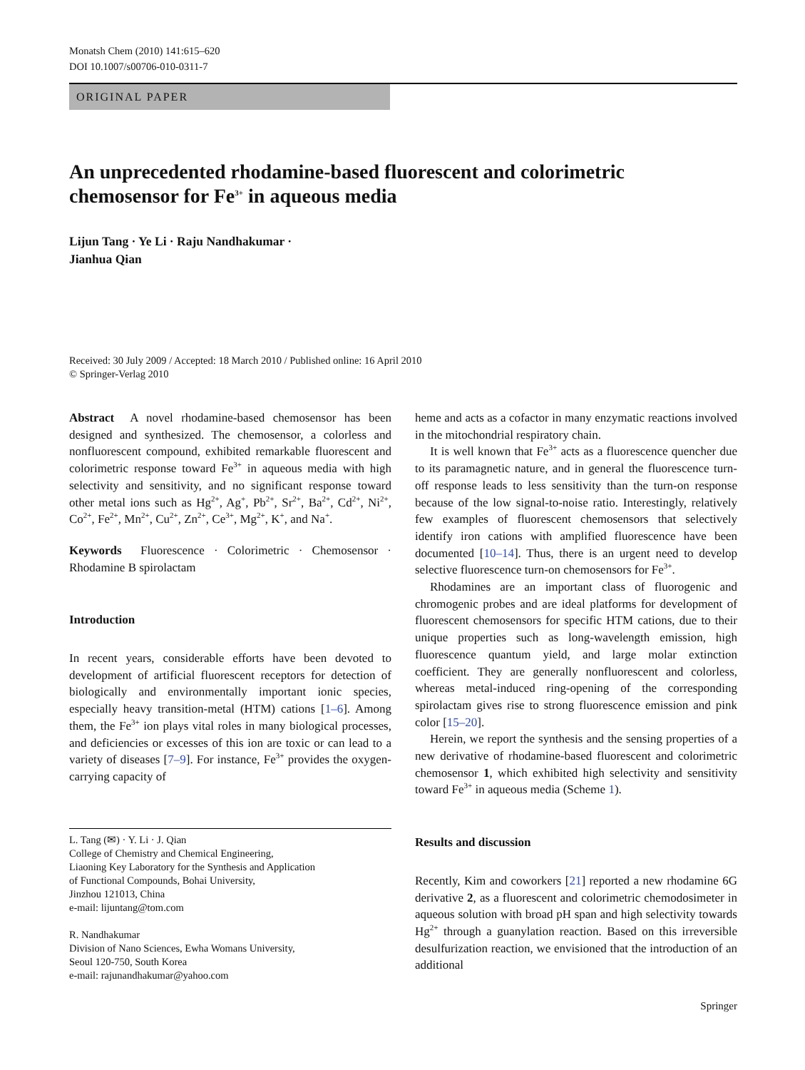Monatsh Chem (2010) 141:615–620
DOI 10.1007/s00706-010-0311-7
ORIGINAL PAPER
An unprecedented rhodamine-based fluorescent and colorimetric chemosensor for Fe<sup>3+</sup> in aqueous media
Lijun Tang · Ye Li · Raju Nandhakumar ·
Jianhua Qian
Received: 30 July 2009 / Accepted: 18 March 2010 / Published online: 16 April 2010
© Springer-Verlag 2010
Abstract A novel rhodamine-based chemosensor has been designed and synthesized. The chemosensor, a colorless and nonfluorescent compound, exhibited remarkable fluorescent and colorimetric response toward Fe<sup>3+</sup> in aqueous media with high selectivity and sensitivity, and no significant response toward other metal ions such as Hg<sup>2+</sup>, Ag<sup>+</sup>, Pb<sup>2+</sup>, Sr<sup>2+</sup>, Ba<sup>2+</sup>, Cd<sup>2+</sup>, Ni<sup>2+</sup>, Co<sup>2+</sup>, Fe<sup>2+</sup>, Mn<sup>2+</sup>, Cu<sup>2+</sup>, Zn<sup>2+</sup>, Ce<sup>3+</sup>, Mg<sup>2+</sup>, K<sup>+</sup>, and Na<sup>+</sup>.
Keywords Fluorescence · Colorimetric · Chemosensor · Rhodamine B spirolactam
Introduction
In recent years, considerable efforts have been devoted to development of artificial fluorescent receptors for detection of biologically and environmentally important ionic species, especially heavy transition-metal (HTM) cations [1–6]. Among them, the Fe<sup>3+</sup> ion plays vital roles in many biological processes, and deficiencies or excesses of this ion are toxic or can lead to a variety of diseases [7–9]. For instance, Fe<sup>3+</sup> provides the oxygen-carrying capacity of
L. Tang (✉) · Y. Li · J. Qian
College of Chemistry and Chemical Engineering,
Liaoning Key Laboratory for the Synthesis and Application
of Functional Compounds, Bohai University,
Jinzhou 121013, China
e-mail: lijuntang@tom.com
R. Nandhakumar
Division of Nano Sciences, Ewha Womans University,
Seoul 120-750, South Korea
e-mail: rajunandhakumar@yahoo.com
heme and acts as a cofactor in many enzymatic reactions involved in the mitochondrial respiratory chain.
It is well known that Fe<sup>3+</sup> acts as a fluorescence quencher due to its paramagnetic nature, and in general the fluorescence turn-off response leads to less sensitivity than the turn-on response because of the low signal-to-noise ratio. Interestingly, relatively few examples of fluorescent chemosensors that selectively identify iron cations with amplified fluorescence have been documented [10–14]. Thus, there is an urgent need to develop selective fluorescence turn-on chemosensors for Fe<sup>3+</sup>.
Rhodamines are an important class of fluorogenic and chromogenic probes and are ideal platforms for development of fluorescent chemosensors for specific HTM cations, due to their unique properties such as long-wavelength emission, high fluorescence quantum yield, and large molar extinction coefficient. They are generally nonfluorescent and colorless, whereas metal-induced ring-opening of the corresponding spirolactam gives rise to strong fluorescence emission and pink color [15–20].
Herein, we report the synthesis and the sensing properties of a new derivative of rhodamine-based fluorescent and colorimetric chemosensor 1, which exhibited high selectivity and sensitivity toward Fe<sup>3+</sup> in aqueous media (Scheme 1).
Results and discussion
Recently, Kim and coworkers [21] reported a new rhodamine 6G derivative 2, as a fluorescent and colorimetric chemodosimeter in aqueous solution with broad pH span and high selectivity towards Hg<sup>2+</sup> through a guanylation reaction. Based on this irreversible desulfurization reaction, we envisioned that the introduction of an additional
Springer